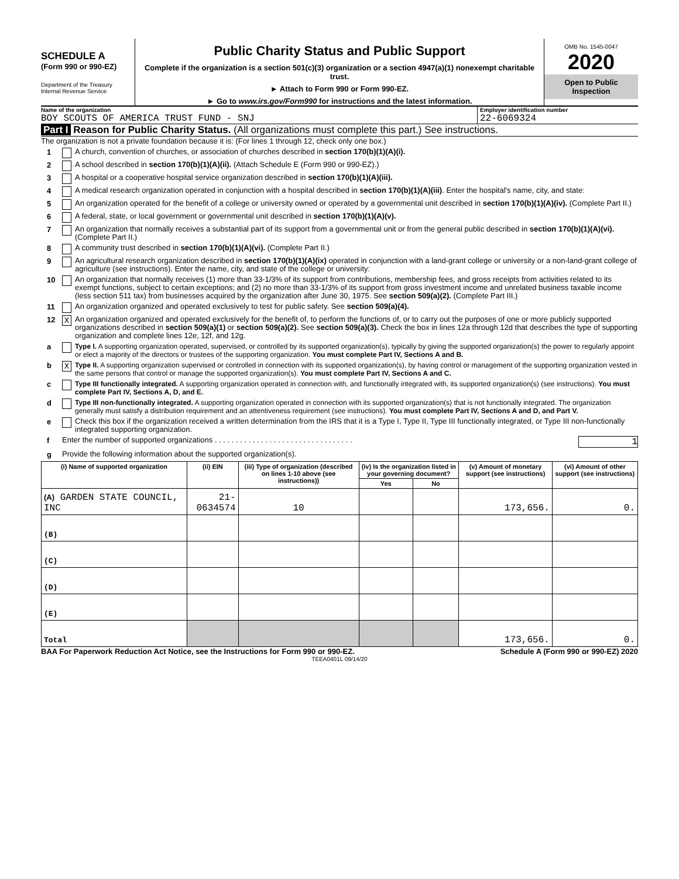SCHEDULE A
(Form 990 or 990-EZ)
Department of the Treasury
Internal Revenue Service
Public Charity Status and Public Support
Complete if the organization is a section 501(c)(3) organization or a section 4947(a)(1) nonexempt charitable trust.
► Attach to Form 990 or Form 990-EZ.
► Go to www.irs.gov/Form990 for instructions and the latest information.
OMB No. 1545-0047
2020
Open to Public
Inspection
Name of the organization
BOY SCOUTS OF AMERICA TRUST FUND - SNJ
Employer identification number
22-6069324
Part I Reason for Public Charity Status. (All organizations must complete this part.) See instructions.
The organization is not a private foundation because it is: (For lines 1 through 12, check only one box.)
1 A church, convention of churches, or association of churches described in section 170(b)(1)(A)(i).
2 A school described in section 170(b)(1)(A)(ii). (Attach Schedule E (Form 990 or 990-EZ).)
3 A hospital or a cooperative hospital service organization described in section 170(b)(1)(A)(iii).
4 A medical research organization operated in conjunction with a hospital described in section 170(b)(1)(A)(iii). Enter the hospital's name, city, and state:
5 An organization operated for the benefit of a college or university owned or operated by a governmental unit described in section 170(b)(1)(A)(iv). (Complete Part II.)
6 A federal, state, or local government or governmental unit described in section 170(b)(1)(A)(v).
7 An organization that normally receives a substantial part of its support from a governmental unit or from the general public described in section 170(b)(1)(A)(vi). (Complete Part II.)
8 A community trust described in section 170(b)(1)(A)(vi). (Complete Part II.)
9 An agricultural research organization described in section 170(b)(1)(A)(ix) operated in conjunction with a land-grant college or university or a non-land-grant college of agriculture (see instructions). Enter the name, city, and state of the college or university:
10 An organization that normally receives (1) more than 33-1/3% of its support from contributions, membership fees, and gross receipts from activities related to its exempt functions, subject to certain exceptions; and (2) no more than 33-1/3% of its support from gross investment income and unrelated business taxable income (less section 511 tax) from businesses acquired by the organization after June 30, 1975. See section 509(a)(2). (Complete Part III.)
11 An organization organized and operated exclusively to test for public safety. See section 509(a)(4).
12 X An organization organized and operated exclusively for the benefit of, to perform the functions of, or to carry out the purposes of one or more publicly supported organizations described in section 509(a)(1) or section 509(a)(2). See section 509(a)(3). Check the box in lines 12a through 12d that describes the type of supporting organization and complete lines 12e, 12f, and 12g.
a Type I. A supporting organization operated, supervised, or controlled by its supported organization(s), typically by giving the supported organization(s) the power to regularly appoint or elect a majority of the directors or trustees of the supporting organization. You must complete Part IV, Sections A and B.
b X Type II. A supporting organization supervised or controlled in connection with its supported organization(s), by having control or management of the supporting organization vested in the same persons that control or manage the supported organization(s). You must complete Part IV, Sections A and C.
c Type III functionally integrated. A supporting organization operated in connection with, and functionally integrated with, its supported organization(s) (see instructions). You must complete Part IV, Sections A, D, and E.
d Type III non-functionally integrated. A supporting organization operated in connection with its supported organization(s) that is not functionally integrated. The organization generally must satisfy a distribution requirement and an attentiveness requirement (see instructions). You must complete Part IV, Sections A and D, and Part V.
e Check this box if the organization received a written determination from the IRS that it is a Type I, Type II, Type III functionally integrated, or Type III non-functionally integrated supporting organization.
f Enter the number of supported organizations . . . . . . . . . . . . . . . . . . . . . . . . . . . . . . . . . 1
g Provide the following information about the supported organization(s).
| (i) Name of supported organization | (ii) EIN | (iii) Type of organization (described on lines 1-10 above (see instructions)) | (iv) Is the organization listed in your governing document? | | (v) Amount of monetary support (see instructions) | (vi) Amount of other support (see instructions) |
| --- | --- | --- | --- | --- | --- | --- |
| | | | Yes | No | | |
| (A) GARDEN STATE COUNCIL, INC | 21-0634574 | 10 | | | 173,656. | 0. |
| (B) | | | | | | |
| (C) | | | | | | |
| (D) | | | | | | |
| (E) | | | | | | |
| Total | | | | | 173,656. | 0. |
BAA For Paperwork Reduction Act Notice, see the Instructions for Form 990 or 990-EZ. Schedule A (Form 990 or 990-EZ) 2020
TEEA0401L 09/14/20